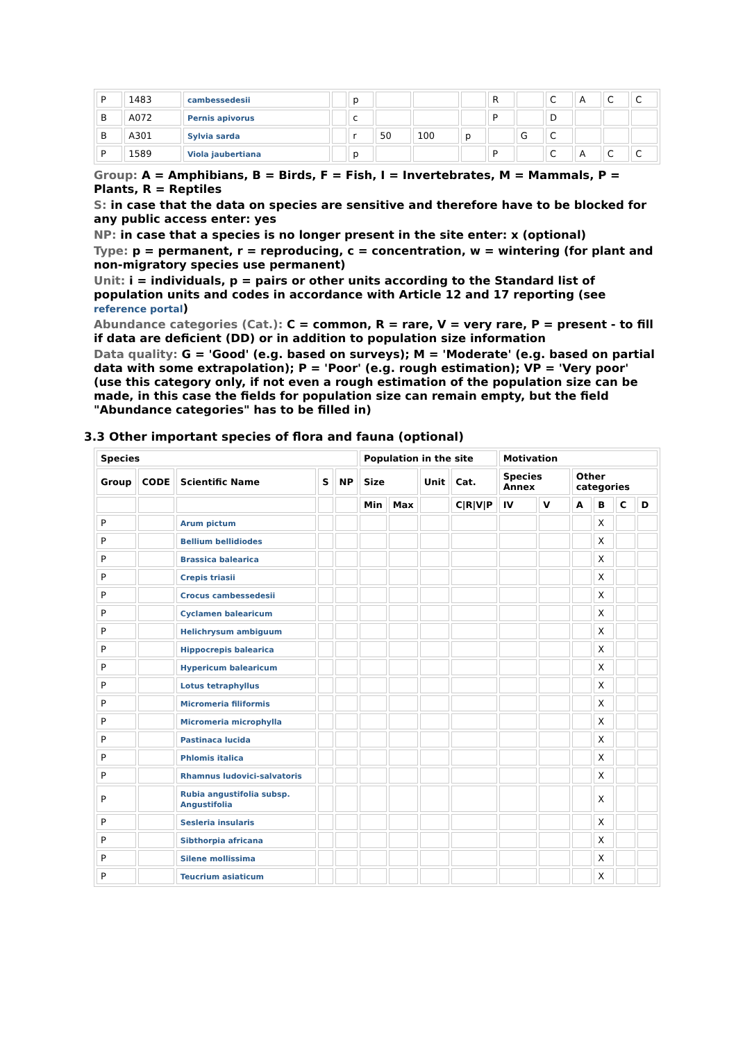| P | 1483 | cambessedesii | | p | | | | R | | C | A | C | C |
| B | A072 | Pernis apivorus | | c | | | | P | | D | | | |
| B | A301 | Sylvia sarda | | r | 50 | 100 | p | | G | C | | | |
| P | 1589 | Viola jaubertiana | | p | | | | P | | C | A | C | C |
Group: A = Amphibians, B = Birds, F = Fish, I = Invertebrates, M = Mammals, P = Plants, R = Reptiles
S: in case that the data on species are sensitive and therefore have to be blocked for any public access enter: yes
NP: in case that a species is no longer present in the site enter: x (optional)
Type: p = permanent, r = reproducing, c = concentration, w = wintering (for plant and non-migratory species use permanent)
Unit: i = individuals, p = pairs or other units according to the Standard list of population units and codes in accordance with Article 12 and 17 reporting (see reference portal)
Abundance categories (Cat.): C = common, R = rare, V = very rare, P = present - to fill if data are deficient (DD) or in addition to population size information
Data quality: G = 'Good' (e.g. based on surveys); M = 'Moderate' (e.g. based on partial data with some extrapolation); P = 'Poor' (e.g. rough estimation); VP = 'Very poor' (use this category only, if not even a rough estimation of the population size can be made, in this case the fields for population size can remain empty, but the field "Abundance categories" has to be filled in)
3.3 Other important species of flora and fauna (optional)
| Species | | | | | Population in the site | | | | Motivation | | | | | |
| --- | --- | --- | --- | --- | --- | --- | --- | --- | --- | --- | --- | --- | --- | --- |
| Group | CODE | Scientific Name | S | NP | Size | | Unit | Cat. | Species Annex | | Other categories | | | |
| | | | | | Min | Max | | C/R/V/P | IV | V | A | B | C | D |
| P | | Arum pictum | | | | | | | | | | X | | |
| P | | Bellium bellidiodes | | | | | | | | | | X | | |
| P | | Brassica balearica | | | | | | | | | | X | | |
| P | | Crepis triasii | | | | | | | | | | X | | |
| P | | Crocus cambessedesii | | | | | | | | | | X | | |
| P | | Cyclamen balearicum | | | | | | | | | | X | | |
| P | | Helichrysum ambiguum | | | | | | | | | | X | | |
| P | | Hippocrepis balearica | | | | | | | | | | X | | |
| P | | Hypericum balearicum | | | | | | | | | | X | | |
| P | | Lotus tetraphyllus | | | | | | | | | | X | | |
| P | | Micromeria filiformis | | | | | | | | | | X | | |
| P | | Micromeria microphylla | | | | | | | | | | X | | |
| P | | Pastinaca lucida | | | | | | | | | | X | | |
| P | | Phlomis italica | | | | | | | | | | X | | |
| P | | Rhamnus ludovici-salvatoris | | | | | | | | | | X | | |
| P | | Rubia angustifolia subsp. Angustifolia | | | | | | | | | | X | | |
| P | | Sesleria insularis | | | | | | | | | | X | | |
| P | | Sibthorpia africana | | | | | | | | | | X | | |
| P | | Silene mollissima | | | | | | | | | | X | | |
| P | | Teucrium asiaticum | | | | | | | | | | X | | |